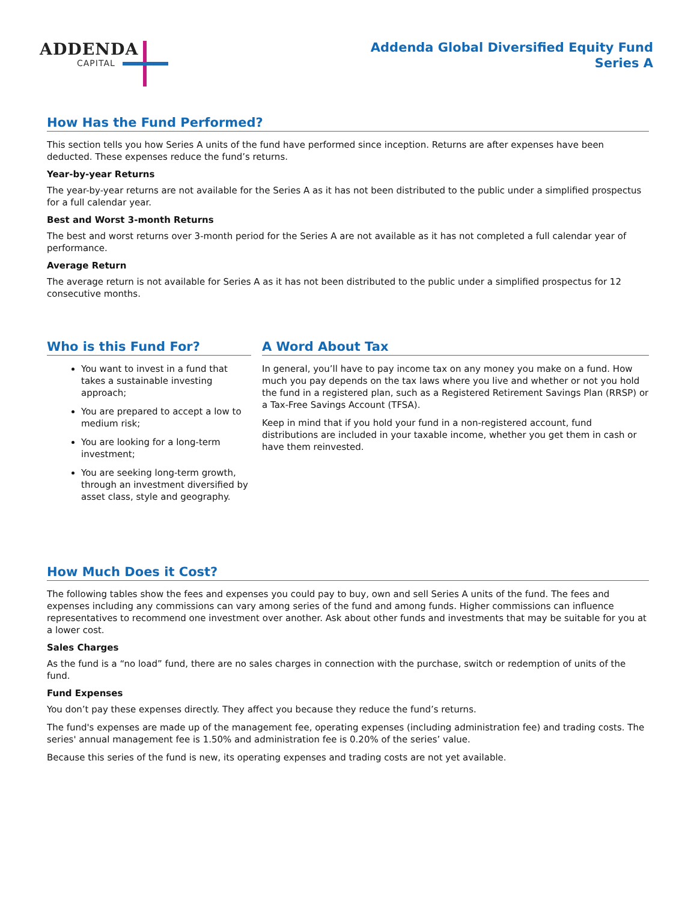ADDENDA
CAPITAL
Addenda Global Diversified Equity Fund
Series A
How Has the Fund Performed?
This section tells you how Series A units of the fund have performed since inception. Returns are after expenses have been deducted. These expenses reduce the fund’s returns.
Year-by-year Returns
The year-by-year returns are not available for the Series A as it has not been distributed to the public under a simplified prospectus for a full calendar year.
Best and Worst 3-month Returns
The best and worst returns over 3-month period for the Series A are not available as it has not completed a full calendar year of performance.
Average Return
The average return is not available for Series A as it has not been distributed to the public under a simplified prospectus for 12 consecutive months.
Who is this Fund For?
You want to invest in a fund that takes a sustainable investing approach;
You are prepared to accept a low to medium risk;
You are looking for a long-term investment;
You are seeking long-term growth, through an investment diversified by asset class, style and geography.
A Word About Tax
In general, you’ll have to pay income tax on any money you make on a fund. How much you pay depends on the tax laws where you live and whether or not you hold the fund in a registered plan, such as a Registered Retirement Savings Plan (RRSP) or a Tax-Free Savings Account (TFSA).
Keep in mind that if you hold your fund in a non-registered account, fund distributions are included in your taxable income, whether you get them in cash or have them reinvested.
How Much Does it Cost?
The following tables show the fees and expenses you could pay to buy, own and sell Series A units of the fund. The fees and expenses including any commissions can vary among series of the fund and among funds. Higher commissions can influence representatives to recommend one investment over another. Ask about other funds and investments that may be suitable for you at a lower cost.
Sales Charges
As the fund is a “no load” fund, there are no sales charges in connection with the purchase, switch or redemption of units of the fund.
Fund Expenses
You don’t pay these expenses directly. They affect you because they reduce the fund’s returns.
The fund's expenses are made up of the management fee, operating expenses (including administration fee) and trading costs. The series' annual management fee is 1.50% and administration fee is 0.20% of the series’ value.
Because this series of the fund is new, its operating expenses and trading costs are not yet available.